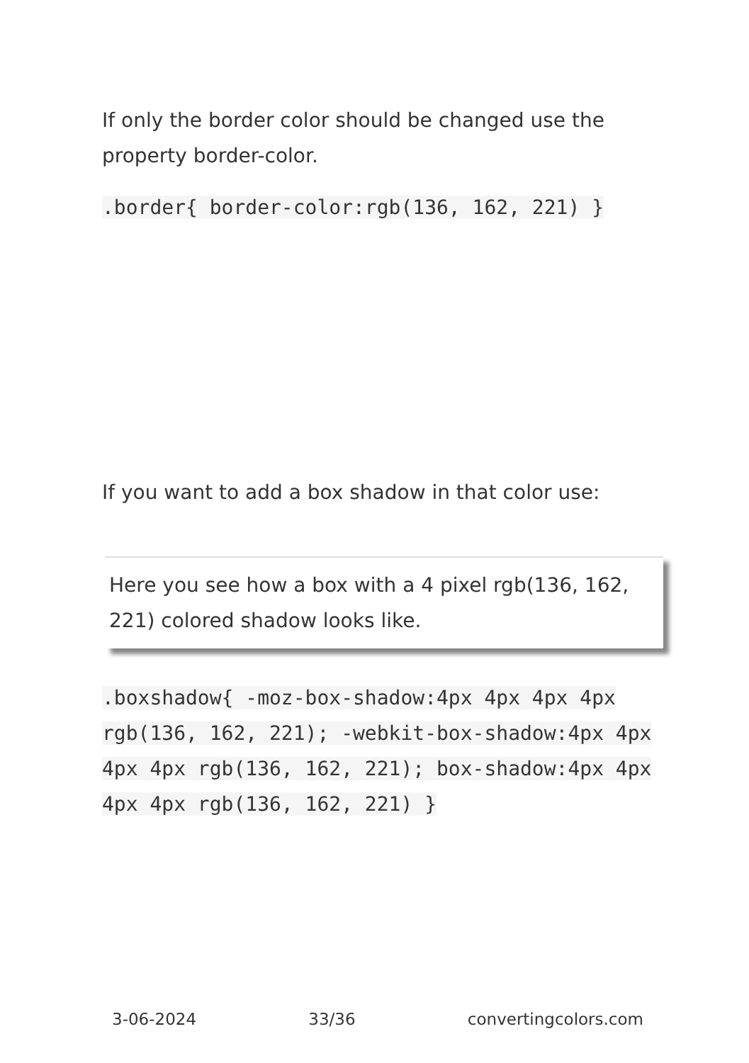If only the border color should be changed use the property border-color.
.border{ border-color:rgb(136, 162, 221) }
If you want to add a box shadow in that color use:
Here you see how a box with a 4 pixel rgb(136, 162, 221) colored shadow looks like.
.boxshadow{ -moz-box-shadow:4px 4px 4px 4px rgb(136, 162, 221); -webkit-box-shadow:4px 4px 4px 4px rgb(136, 162, 221); box-shadow:4px 4px 4px 4px rgb(136, 162, 221) }
3-06-2024 33/36 convertingcolors.com